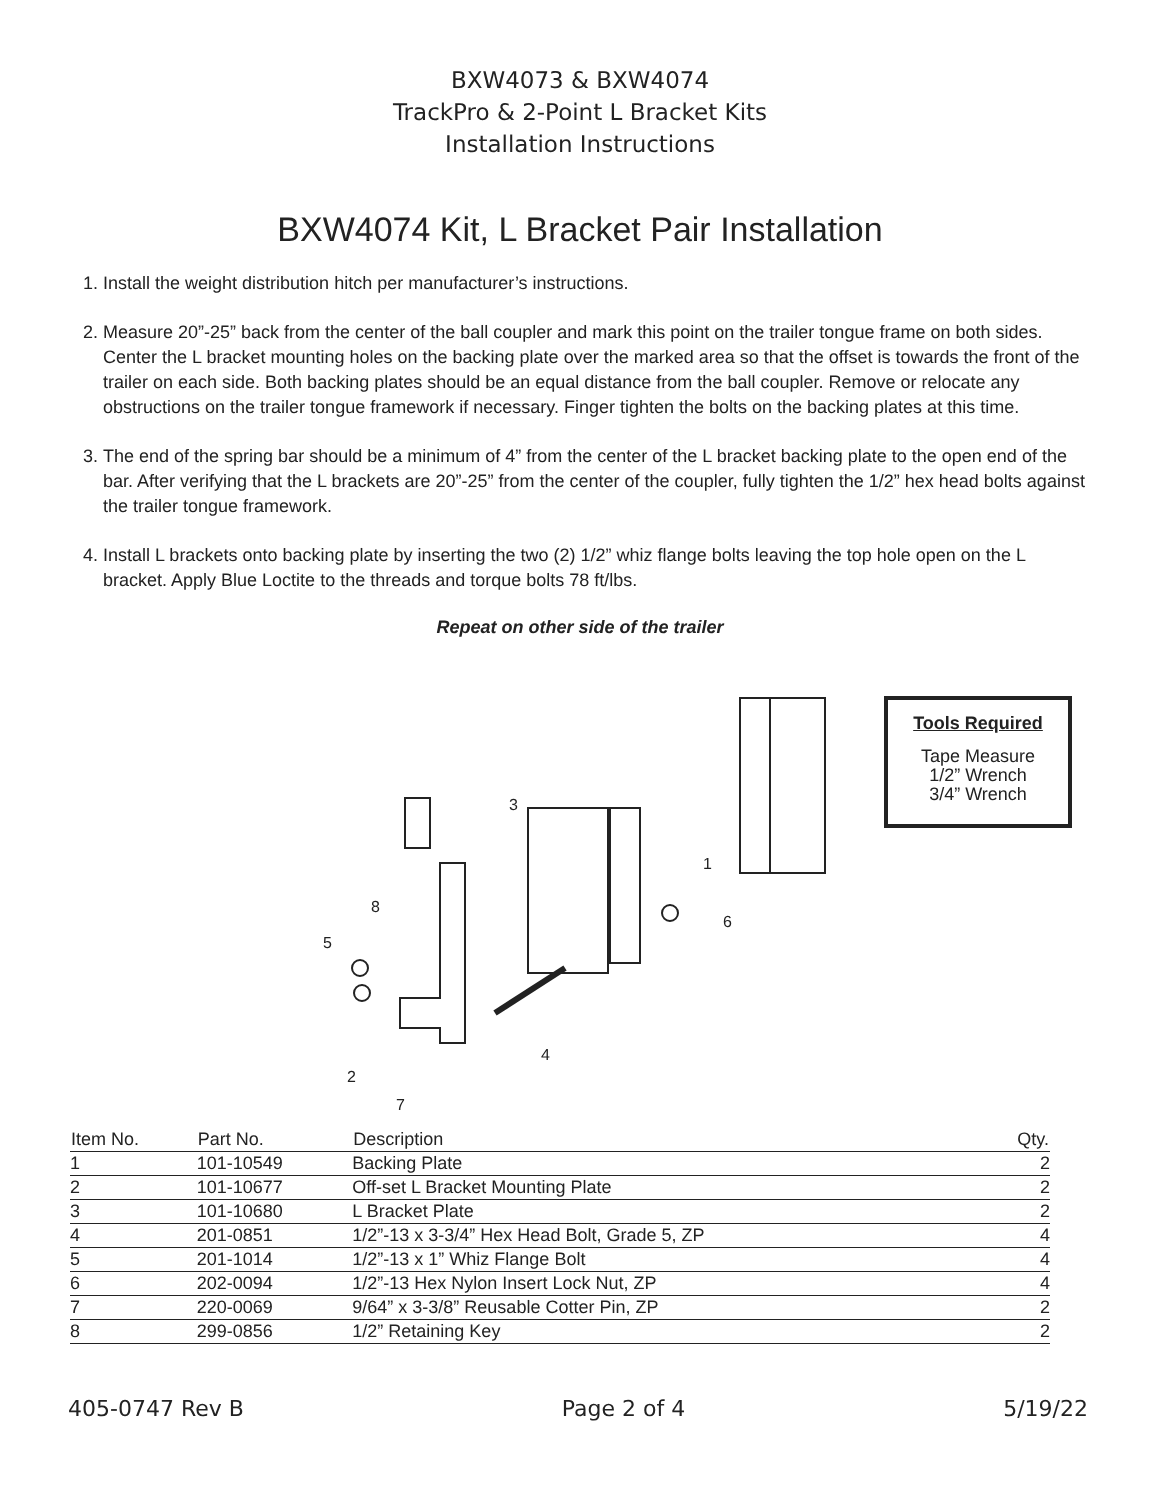BXW4073 & BXW4074
TrackPro & 2-Point L Bracket Kits
Installation Instructions
BXW4074 Kit, L Bracket Pair Installation
1. Install the weight distribution hitch per manufacturer’s instructions.
2. Measure 20”-25” back from the center of the ball coupler and mark this point on the trailer tongue frame on both sides. Center the L bracket mounting holes on the backing plate over the marked area so that the offset is towards the front of the trailer on each side. Both backing plates should be an equal distance from the ball coupler. Remove or relocate any obstructions on the trailer tongue framework if necessary. Finger tighten the bolts on the backing plates at this time.
3. The end of the spring bar should be a minimum of 4” from the center of the L bracket backing plate to the open end of the bar. After verifying that the L brackets are 20”-25” from the center of the coupler, fully tighten the 1/2” hex head bolts against the trailer tongue framework.
4. Install L brackets onto backing plate by inserting the two (2) 1/2” whiz flange bolts leaving the top hole open on the L bracket. Apply Blue Loctite to the threads and torque bolts 78 ft/lbs.
Repeat on other side of the trailer
Tools Required
Tape Measure
1/2” Wrench
3/4” Wrench
3
1
8
6
5
4
2
7
| Item No. | Part No. | Description | Qty. |
| --- | --- | --- | --- |
| 1 | 101-10549 | Backing Plate | 2 |
| 2 | 101-10677 | Off-set L Bracket Mounting Plate | 2 |
| 3 | 101-10680 | L Bracket Plate | 2 |
| 4 | 201-0851 | 1/2”-13 x 3-3/4” Hex Head Bolt, Grade 5, ZP | 4 |
| 5 | 201-1014 | 1/2”-13 x 1” Whiz Flange Bolt | 4 |
| 6 | 202-0094 | 1/2”-13 Hex Nylon Insert Lock Nut, ZP | 4 |
| 7 | 220-0069 | 9/64” x 3-3/8” Reusable Cotter Pin, ZP | 2 |
| 8 | 299-0856 | 1/2” Retaining Key | 2 |
405-0747 Rev B Page 2 of 4 5/19/22